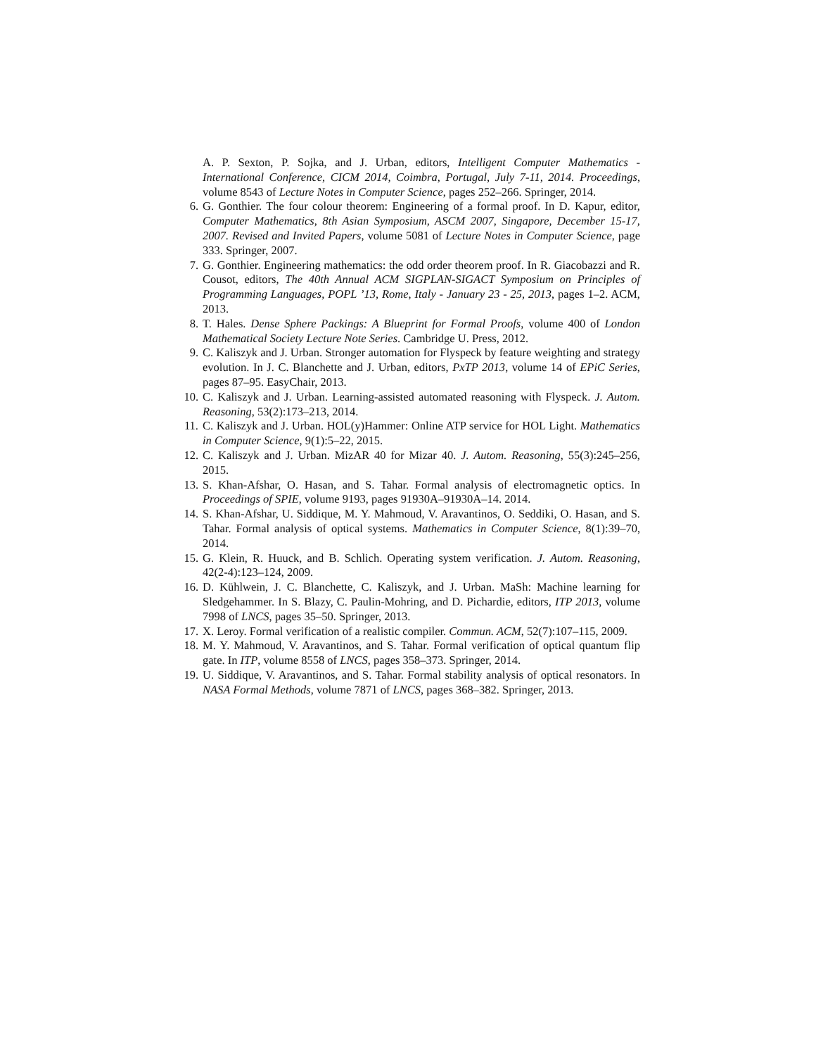A. P. Sexton, P. Sojka, and J. Urban, editors, Intelligent Computer Mathematics - International Conference, CICM 2014, Coimbra, Portugal, July 7-11, 2014. Proceedings, volume 8543 of Lecture Notes in Computer Science, pages 252–266. Springer, 2014.
6. G. Gonthier. The four colour theorem: Engineering of a formal proof. In D. Kapur, editor, Computer Mathematics, 8th Asian Symposium, ASCM 2007, Singapore, December 15-17, 2007. Revised and Invited Papers, volume 5081 of Lecture Notes in Computer Science, page 333. Springer, 2007.
7. G. Gonthier. Engineering mathematics: the odd order theorem proof. In R. Giacobazzi and R. Cousot, editors, The 40th Annual ACM SIGPLAN-SIGACT Symposium on Principles of Programming Languages, POPL ’13, Rome, Italy - January 23 - 25, 2013, pages 1–2. ACM, 2013.
8. T. Hales. Dense Sphere Packings: A Blueprint for Formal Proofs, volume 400 of London Mathematical Society Lecture Note Series. Cambridge U. Press, 2012.
9. C. Kaliszyk and J. Urban. Stronger automation for Flyspeck by feature weighting and strategy evolution. In J. C. Blanchette and J. Urban, editors, PxTP 2013, volume 14 of EPiC Series, pages 87–95. EasyChair, 2013.
10. C. Kaliszyk and J. Urban. Learning-assisted automated reasoning with Flyspeck. J. Autom. Reasoning, 53(2):173–213, 2014.
11. C. Kaliszyk and J. Urban. HOL(y)Hammer: Online ATP service for HOL Light. Mathematics in Computer Science, 9(1):5–22, 2015.
12. C. Kaliszyk and J. Urban. MizAR 40 for Mizar 40. J. Autom. Reasoning, 55(3):245–256, 2015.
13. S. Khan-Afshar, O. Hasan, and S. Tahar. Formal analysis of electromagnetic optics. In Proceedings of SPIE, volume 9193, pages 91930A–91930A–14. 2014.
14. S. Khan-Afshar, U. Siddique, M. Y. Mahmoud, V. Aravantinos, O. Seddiki, O. Hasan, and S. Tahar. Formal analysis of optical systems. Mathematics in Computer Science, 8(1):39–70, 2014.
15. G. Klein, R. Huuck, and B. Schlich. Operating system verification. J. Autom. Reasoning, 42(2-4):123–124, 2009.
16. D. Kühlwein, J. C. Blanchette, C. Kaliszyk, and J. Urban. MaSh: Machine learning for Sledgehammer. In S. Blazy, C. Paulin-Mohring, and D. Pichardie, editors, ITP 2013, volume 7998 of LNCS, pages 35–50. Springer, 2013.
17. X. Leroy. Formal verification of a realistic compiler. Commun. ACM, 52(7):107–115, 2009.
18. M. Y. Mahmoud, V. Aravantinos, and S. Tahar. Formal verification of optical quantum flip gate. In ITP, volume 8558 of LNCS, pages 358–373. Springer, 2014.
19. U. Siddique, V. Aravantinos, and S. Tahar. Formal stability analysis of optical resonators. In NASA Formal Methods, volume 7871 of LNCS, pages 368–382. Springer, 2013.